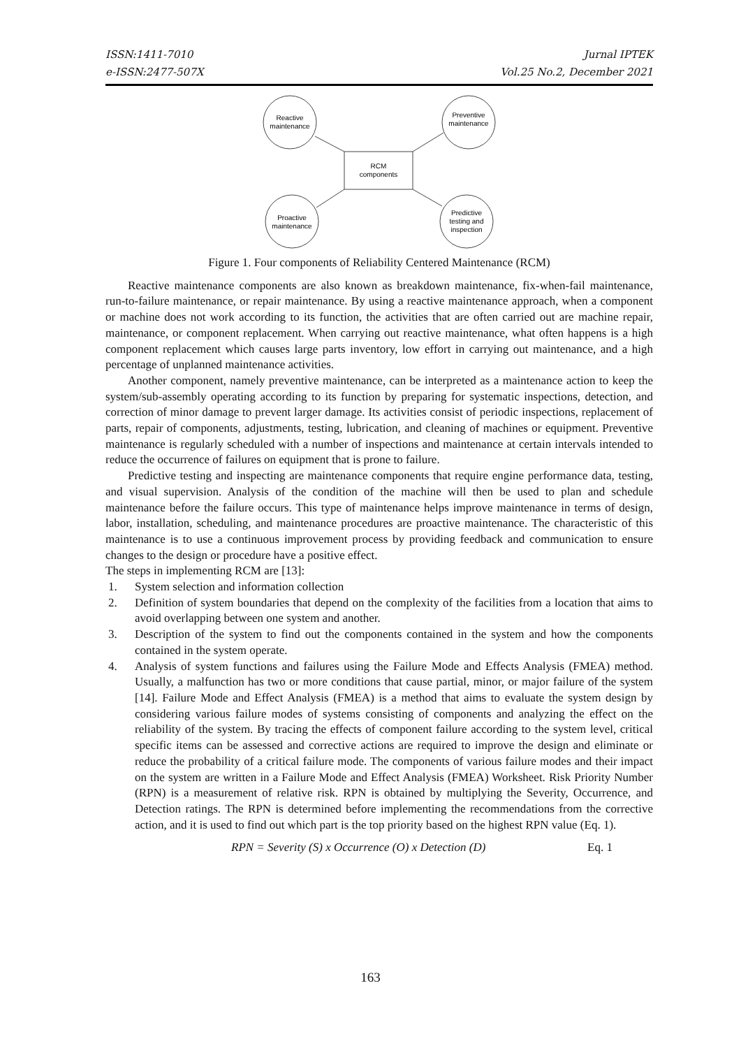ISSN:1411-7010
e-ISSN:2477-507X
Jurnal IPTEK
Vol.25 No.2, December 2021
Reactive
maintenance
Preventive
maintenance
RCM
components
Proactive
maintenance
Predictive
testing and
inspection
Figure 1. Four components of Reliability Centered Maintenance (RCM)
Reactive maintenance components are also known as breakdown maintenance, fix-when-fail maintenance, run-to-failure maintenance, or repair maintenance. By using a reactive maintenance approach, when a component or machine does not work according to its function, the activities that are often carried out are machine repair, maintenance, or component replacement. When carrying out reactive maintenance, what often happens is a high component replacement which causes large parts inventory, low effort in carrying out maintenance, and a high percentage of unplanned maintenance activities.
Another component, namely preventive maintenance, can be interpreted as a maintenance action to keep the system/sub-assembly operating according to its function by preparing for systematic inspections, detection, and correction of minor damage to prevent larger damage. Its activities consist of periodic inspections, replacement of parts, repair of components, adjustments, testing, lubrication, and cleaning of machines or equipment. Preventive maintenance is regularly scheduled with a number of inspections and maintenance at certain intervals intended to reduce the occurrence of failures on equipment that is prone to failure.
Predictive testing and inspecting are maintenance components that require engine performance data, testing, and visual supervision. Analysis of the condition of the machine will then be used to plan and schedule maintenance before the failure occurs. This type of maintenance helps improve maintenance in terms of design, labor, installation, scheduling, and maintenance procedures are proactive maintenance. The characteristic of this maintenance is to use a continuous improvement process by providing feedback and communication to ensure changes to the design or procedure have a positive effect.
The steps in implementing RCM are [13]:
1. System selection and information collection
2. Definition of system boundaries that depend on the complexity of the facilities from a location that aims to avoid overlapping between one system and another.
3. Description of the system to find out the components contained in the system and how the components contained in the system operate.
4. Analysis of system functions and failures using the Failure Mode and Effects Analysis (FMEA) method. Usually, a malfunction has two or more conditions that cause partial, minor, or major failure of the system [14]. Failure Mode and Effect Analysis (FMEA) is a method that aims to evaluate the system design by considering various failure modes of systems consisting of components and analyzing the effect on the reliability of the system. By tracing the effects of component failure according to the system level, critical specific items can be assessed and corrective actions are required to improve the design and eliminate or reduce the probability of a critical failure mode. The components of various failure modes and their impact on the system are written in a Failure Mode and Effect Analysis (FMEA) Worksheet. Risk Priority Number (RPN) is a measurement of relative risk. RPN is obtained by multiplying the Severity, Occurrence, and Detection ratings. The RPN is determined before implementing the recommendations from the corrective action, and it is used to find out which part is the top priority based on the highest RPN value (Eq. 1).
RPN = Severity (S) x Occurrence (O) x Detection (D) Eq. 1
163